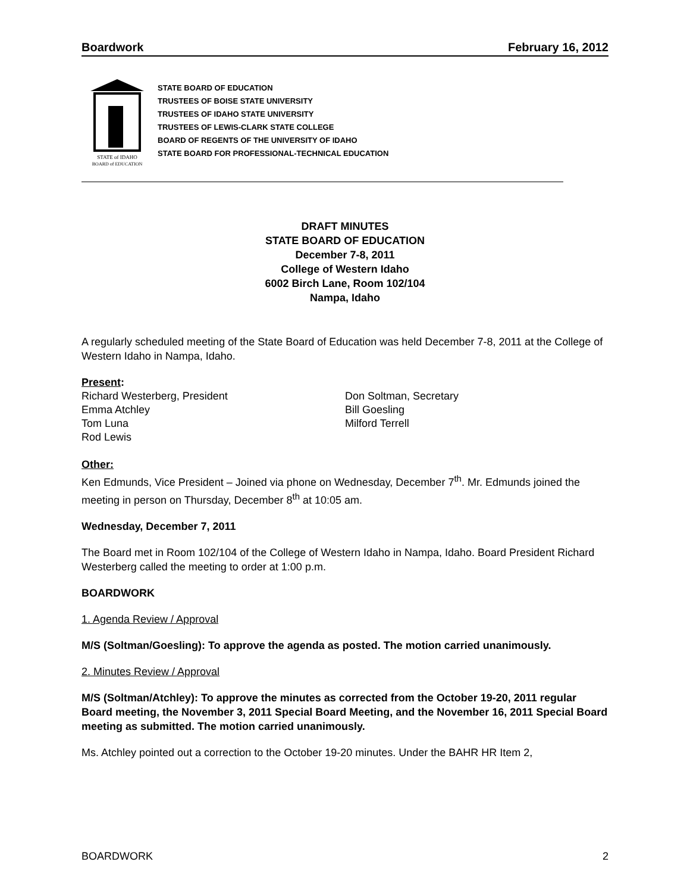Boardwork February 16, 2012
STATE of IDAHO
BOARD of EDUCATION
STATE BOARD OF EDUCATION
TRUSTEES OF BOISE STATE UNIVERSITY
TRUSTEES OF IDAHO STATE UNIVERSITY
TRUSTEES OF LEWIS-CLARK STATE COLLEGE
BOARD OF REGENTS OF THE UNIVERSITY OF IDAHO
STATE BOARD FOR PROFESSIONAL-TECHNICAL EDUCATION
DRAFT MINUTES
STATE BOARD OF EDUCATION
December 7-8, 2011
College of Western Idaho
6002 Birch Lane, Room 102/104
Nampa, Idaho
A regularly scheduled meeting of the State Board of Education was held December 7-8, 2011 at the College of Western Idaho in Nampa, Idaho.
Present:
Richard Westerberg, President
Emma Atchley
Tom Luna
Rod Lewis
Don Soltman, Secretary
Bill Goesling
Milford Terrell
Other:
Ken Edmunds, Vice President – Joined via phone on Wednesday, December 7<sup>th</sup>. Mr. Edmunds joined the meeting in person on Thursday, December 8<sup>th</sup> at 10:05 am.
Wednesday, December 7, 2011
The Board met in Room 102/104 of the College of Western Idaho in Nampa, Idaho. Board President Richard Westerberg called the meeting to order at 1:00 p.m.
BOARDWORK
1. Agenda Review / Approval
M/S (Soltman/Goesling): To approve the agenda as posted. The motion carried unanimously.
2. Minutes Review / Approval
M/S (Soltman/Atchley): To approve the minutes as corrected from the October 19-20, 2011 regular Board meeting, the November 3, 2011 Special Board Meeting, and the November 16, 2011 Special Board meeting as submitted. The motion carried unanimously.
Ms. Atchley pointed out a correction to the October 19-20 minutes. Under the BAHR HR Item 2,
BOARDWORK 2